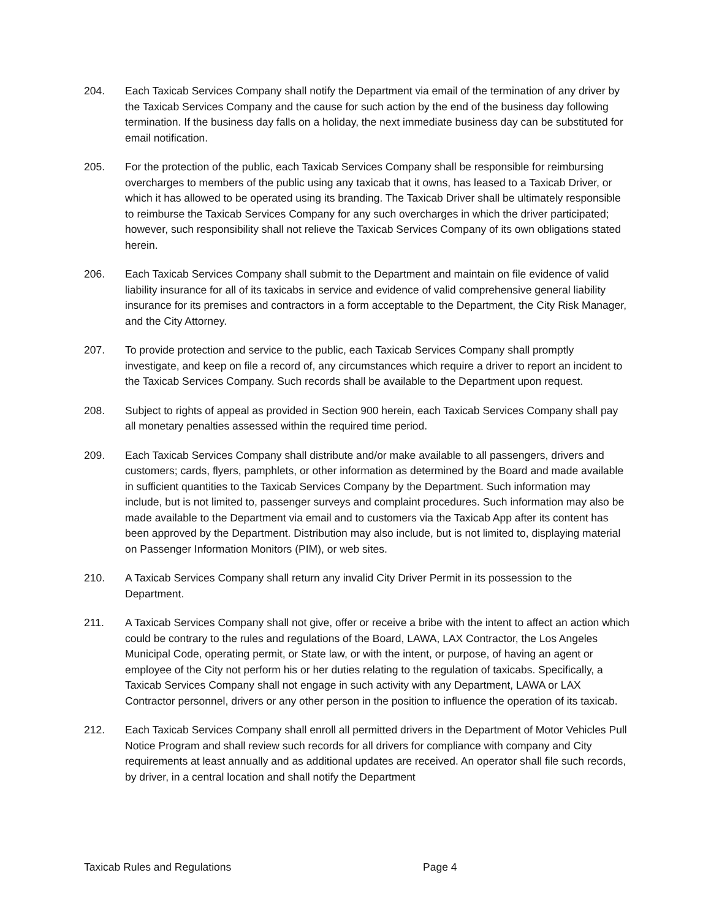204. Each Taxicab Services Company shall notify the Department via email of the termination of any driver by the Taxicab Services Company and the cause for such action by the end of the business day following termination. If the business day falls on a holiday, the next immediate business day can be substituted for email notification.
205. For the protection of the public, each Taxicab Services Company shall be responsible for reimbursing overcharges to members of the public using any taxicab that it owns, has leased to a Taxicab Driver, or which it has allowed to be operated using its branding. The Taxicab Driver shall be ultimately responsible to reimburse the Taxicab Services Company for any such overcharges in which the driver participated; however, such responsibility shall not relieve the Taxicab Services Company of its own obligations stated herein.
206. Each Taxicab Services Company shall submit to the Department and maintain on file evidence of valid liability insurance for all of its taxicabs in service and evidence of valid comprehensive general liability insurance for its premises and contractors in a form acceptable to the Department, the City Risk Manager, and the City Attorney.
207. To provide protection and service to the public, each Taxicab Services Company shall promptly investigate, and keep on file a record of, any circumstances which require a driver to report an incident to the Taxicab Services Company. Such records shall be available to the Department upon request.
208. Subject to rights of appeal as provided in Section 900 herein, each Taxicab Services Company shall pay all monetary penalties assessed within the required time period.
209. Each Taxicab Services Company shall distribute and/or make available to all passengers, drivers and customers; cards, flyers, pamphlets, or other information as determined by the Board and made available in sufficient quantities to the Taxicab Services Company by the Department. Such information may include, but is not limited to, passenger surveys and complaint procedures. Such information may also be made available to the Department via email and to customers via the Taxicab App after its content has been approved by the Department. Distribution may also include, but is not limited to, displaying material on Passenger Information Monitors (PIM), or web sites.
210. A Taxicab Services Company shall return any invalid City Driver Permit in its possession to the Department.
211. A Taxicab Services Company shall not give, offer or receive a bribe with the intent to affect an action which could be contrary to the rules and regulations of the Board, LAWA, LAX Contractor, the Los Angeles Municipal Code, operating permit, or State law, or with the intent, or purpose, of having an agent or employee of the City not perform his or her duties relating to the regulation of taxicabs. Specifically, a Taxicab Services Company shall not engage in such activity with any Department, LAWA or LAX Contractor personnel, drivers or any other person in the position to influence the operation of its taxicab.
212. Each Taxicab Services Company shall enroll all permitted drivers in the Department of Motor Vehicles Pull Notice Program and shall review such records for all drivers for compliance with company and City requirements at least annually and as additional updates are received. An operator shall file such records, by driver, in a central location and shall notify the Department
Taxicab Rules and Regulations Page 4